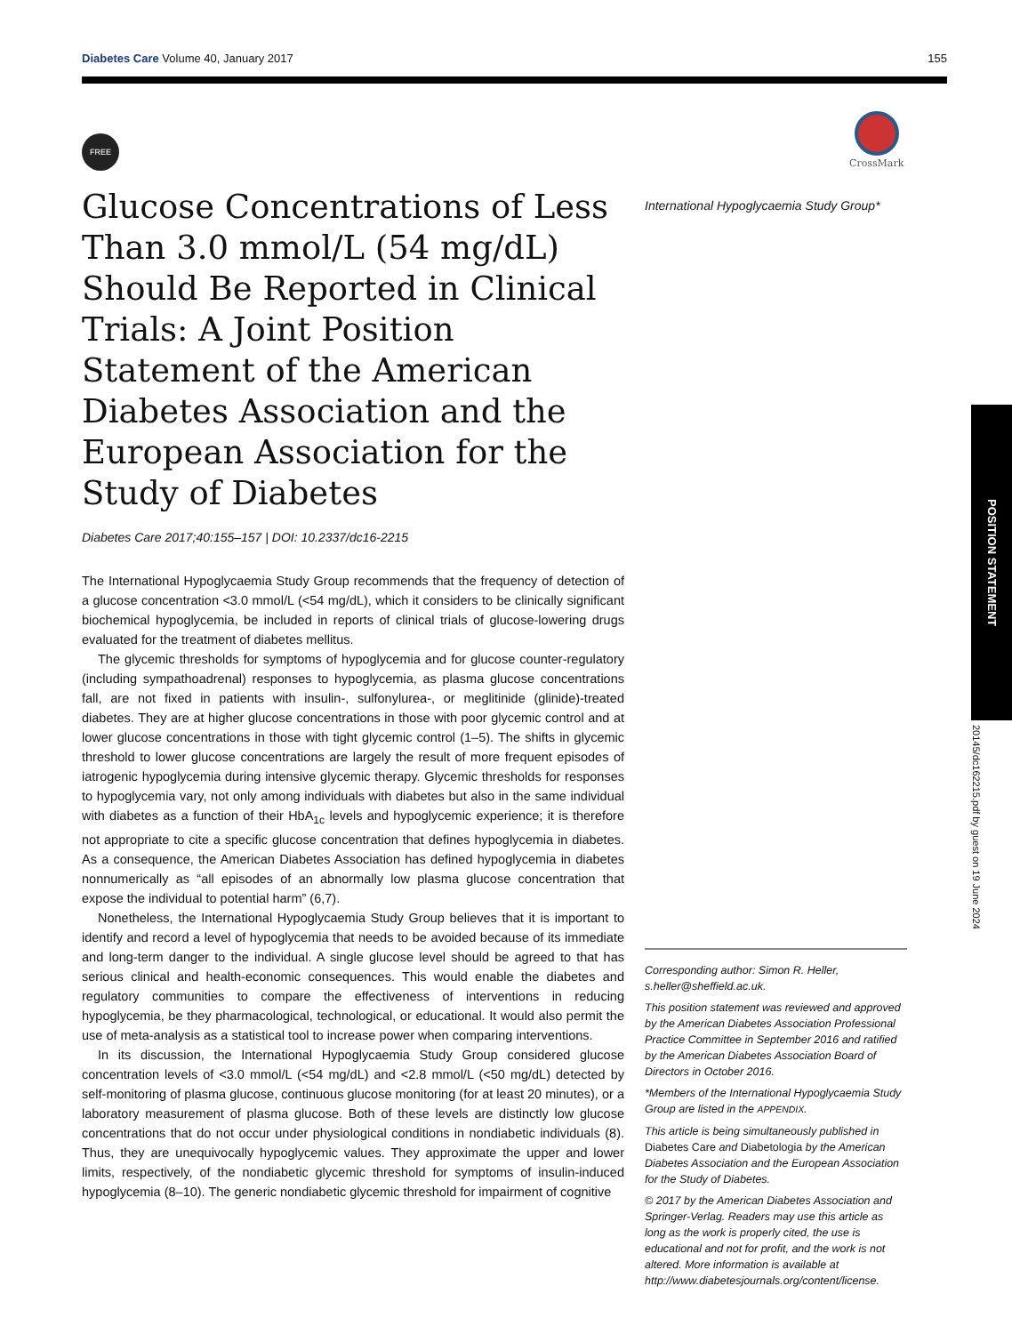Diabetes Care Volume 40, January 2017 155
FREE
CrossMark
Glucose Concentrations of Less Than 3.0 mmol/L (54 mg/dL) Should Be Reported in Clinical Trials: A Joint Position Statement of the American Diabetes Association and the European Association for the Study of Diabetes
Diabetes Care 2017;40:155–157 | DOI: 10.2337/dc16-2215
The International Hypoglycaemia Study Group recommends that the frequency of detection of a glucose concentration <3.0 mmol/L (<54 mg/dL), which it considers to be clinically significant biochemical hypoglycemia, be included in reports of clinical trials of glucose-lowering drugs evaluated for the treatment of diabetes mellitus.
The glycemic thresholds for symptoms of hypoglycemia and for glucose counter-regulatory (including sympathoadrenal) responses to hypoglycemia, as plasma glucose concentrations fall, are not fixed in patients with insulin-, sulfonylurea-, or meglitinide (glinide)-treated diabetes. They are at higher glucose concentrations in those with poor glycemic control and at lower glucose concentrations in those with tight glycemic control (1–5). The shifts in glycemic threshold to lower glucose concentrations are largely the result of more frequent episodes of iatrogenic hypoglycemia during intensive glycemic therapy. Glycemic thresholds for responses to hypoglycemia vary, not only among individuals with diabetes but also in the same individual with diabetes as a function of their HbA<sub>1c</sub> levels and hypoglycemic experience; it is therefore not appropriate to cite a specific glucose concentration that defines hypoglycemia in diabetes. As a consequence, the American Diabetes Association has defined hypoglycemia in diabetes nonnumerically as “all episodes of an abnormally low plasma glucose concentration that expose the individual to potential harm” (6,7).
Nonetheless, the International Hypoglycaemia Study Group believes that it is important to identify and record a level of hypoglycemia that needs to be avoided because of its immediate and long-term danger to the individual. A single glucose level should be agreed to that has serious clinical and health-economic consequences. This would enable the diabetes and regulatory communities to compare the effectiveness of interventions in reducing hypoglycemia, be they pharmacological, technological, or educational. It would also permit the use of meta-analysis as a statistical tool to increase power when comparing interventions.
In its discussion, the International Hypoglycaemia Study Group considered glucose concentration levels of <3.0 mmol/L (<54 mg/dL) and <2.8 mmol/L (<50 mg/dL) detected by self-monitoring of plasma glucose, continuous glucose monitoring (for at least 20 minutes), or a laboratory measurement of plasma glucose. Both of these levels are distinctly low glucose concentrations that do not occur under physiological conditions in nondiabetic individuals (8). Thus, they are unequivocally hypoglycemic values. They approximate the upper and lower limits, respectively, of the nondiabetic glycemic threshold for symptoms of insulin-induced hypoglycemia (8–10). The generic nondiabetic glycemic threshold for impairment of cognitive
International Hypoglycaemia Study Group*
Corresponding author: Simon R. Heller, s.heller@sheffield.ac.uk.
This position statement was reviewed and approved by the American Diabetes Association Professional Practice Committee in September 2016 and ratified by the American Diabetes Association Board of Directors in October 2016.
*Members of the International Hypoglycaemia Study Group are listed in the APPENDIX.
This article is being simultaneously published in Diabetes Care and Diabetologia by the American Diabetes Association and the European Association for the Study of Diabetes.
© 2017 by the American Diabetes Association and Springer-Verlag. Readers may use this article as long as the work is properly cited, the use is educational and not for profit, and the work is not altered. More information is available at http://www.diabetesjournals.org/content/license.
POSITION STATEMENT
20145/dc162215.pdf by guest on 19 June 2024